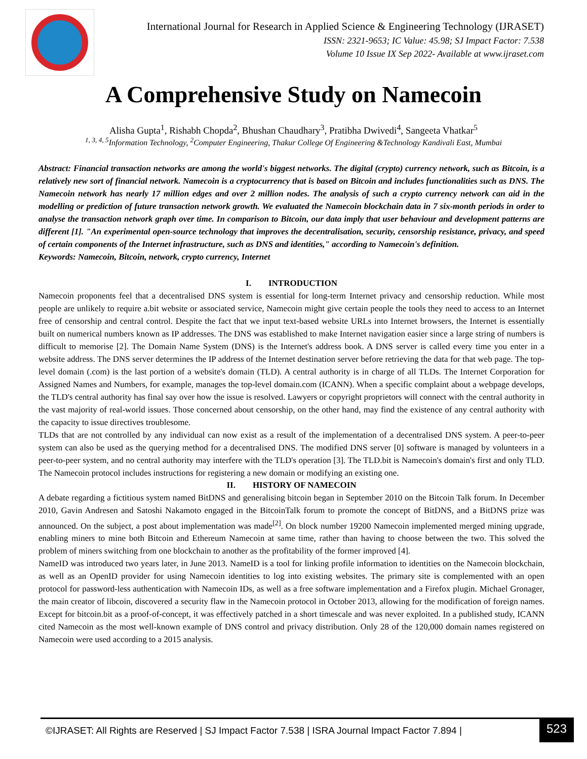International Journal for Research in Applied Science & Engineering Technology (IJRASET)
ISSN: 2321-9653; IC Value: 45.98; SJ Impact Factor: 7.538
Volume 10 Issue IX Sep 2022- Available at www.ijraset.com
A Comprehensive Study on Namecoin
Alisha Gupta<sup>1</sup>, Rishabh Chopda<sup>2</sup>, Bhushan Chaudhary<sup>3</sup>, Pratibha Dwivedi<sup>4</sup>, Sangeeta Vhatkar<sup>5</sup>
<sup>1, 3, 4, 5</sup>Information Technology, <sup>2</sup>Computer Engineering, Thakur College Of Engineering &Technology Kandivali East, Mumbai
Abstract: Financial transaction networks are among the world's biggest networks. The digital (crypto) currency network, such as Bitcoin, is a relatively new sort of financial network. Namecoin is a cryptocurrency that is based on Bitcoin and includes functionalities such as DNS. The Namecoin network has nearly 17 million edges and over 2 million nodes. The analysis of such a crypto currency network can aid in the modelling or prediction of future transaction network growth. We evaluated the Namecoin blockchain data in 7 six-month periods in order to analyse the transaction network graph over time. In comparison to Bitcoin, our data imply that user behaviour and development patterns are different [1]. "An experimental open-source technology that improves the decentralisation, security, censorship resistance, privacy, and speed of certain components of the Internet infrastructure, such as DNS and identities," according to Namecoin's definition.
Keywords: Namecoin, Bitcoin, network, crypto currency, Internet
I. INTRODUCTION
Namecoin proponents feel that a decentralised DNS system is essential for long-term Internet privacy and censorship reduction. While most people are unlikely to require a.bit website or associated service, Namecoin might give certain people the tools they need to access to an Internet free of censorship and central control. Despite the fact that we input text-based website URLs into Internet browsers, the Internet is essentially built on numerical numbers known as IP addresses. The DNS was established to make Internet navigation easier since a large string of numbers is difficult to memorise [2]. The Domain Name System (DNS) is the Internet's address book. A DNS server is called every time you enter in a website address. The DNS server determines the IP address of the Internet destination server before retrieving the data for that web page. The top-level domain (.com) is the last portion of a website's domain (TLD). A central authority is in charge of all TLDs. The Internet Corporation for Assigned Names and Numbers, for example, manages the top-level domain.com (ICANN). When a specific complaint about a webpage develops, the TLD's central authority has final say over how the issue is resolved. Lawyers or copyright proprietors will connect with the central authority in the vast majority of real-world issues. Those concerned about censorship, on the other hand, may find the existence of any central authority with the capacity to issue directives troublesome.
TLDs that are not controlled by any individual can now exist as a result of the implementation of a decentralised DNS system. A peer-to-peer system can also be used as the querying method for a decentralised DNS. The modified DNS server [0] software is managed by volunteers in a peer-to-peer system, and no central authority may interfere with the TLD's operation [3]. The TLD.bit is Namecoin's domain's first and only TLD. The Namecoin protocol includes instructions for registering a new domain or modifying an existing one.
II. HISTORY OF NAMECOIN
A debate regarding a fictitious system named BitDNS and generalising bitcoin began in September 2010 on the Bitcoin Talk forum. In December 2010, Gavin Andresen and Satoshi Nakamoto engaged in the BitcoinTalk forum to promote the concept of BitDNS, and a BitDNS prize was announced. On the subject, a post about implementation was made<sup>[2]</sup>. On block number 19200 Namecoin implemented merged mining upgrade, enabling miners to mine both Bitcoin and Ethereum Namecoin at same time, rather than having to choose between the two. This solved the problem of miners switching from one blockchain to another as the profitability of the former improved [4].
NameID was introduced two years later, in June 2013. NameID is a tool for linking profile information to identities on the Namecoin blockchain, as well as an OpenID provider for using Namecoin identities to log into existing websites. The primary site is complemented with an open protocol for password-less authentication with Namecoin IDs, as well as a free software implementation and a Firefox plugin. Michael Gronager, the main creator of libcoin, discovered a security flaw in the Namecoin protocol in October 2013, allowing for the modification of foreign names. Except for bitcoin.bit as a proof-of-concept, it was effectively patched in a short timescale and was never exploited. In a published study, ICANN cited Namecoin as the most well-known example of DNS control and privacy distribution. Only 28 of the 120,000 domain names registered on Namecoin were used according to a 2015 analysis.
©IJRASET: All Rights are Reserved | SJ Impact Factor 7.538 | ISRA Journal Impact Factor 7.894 | 523